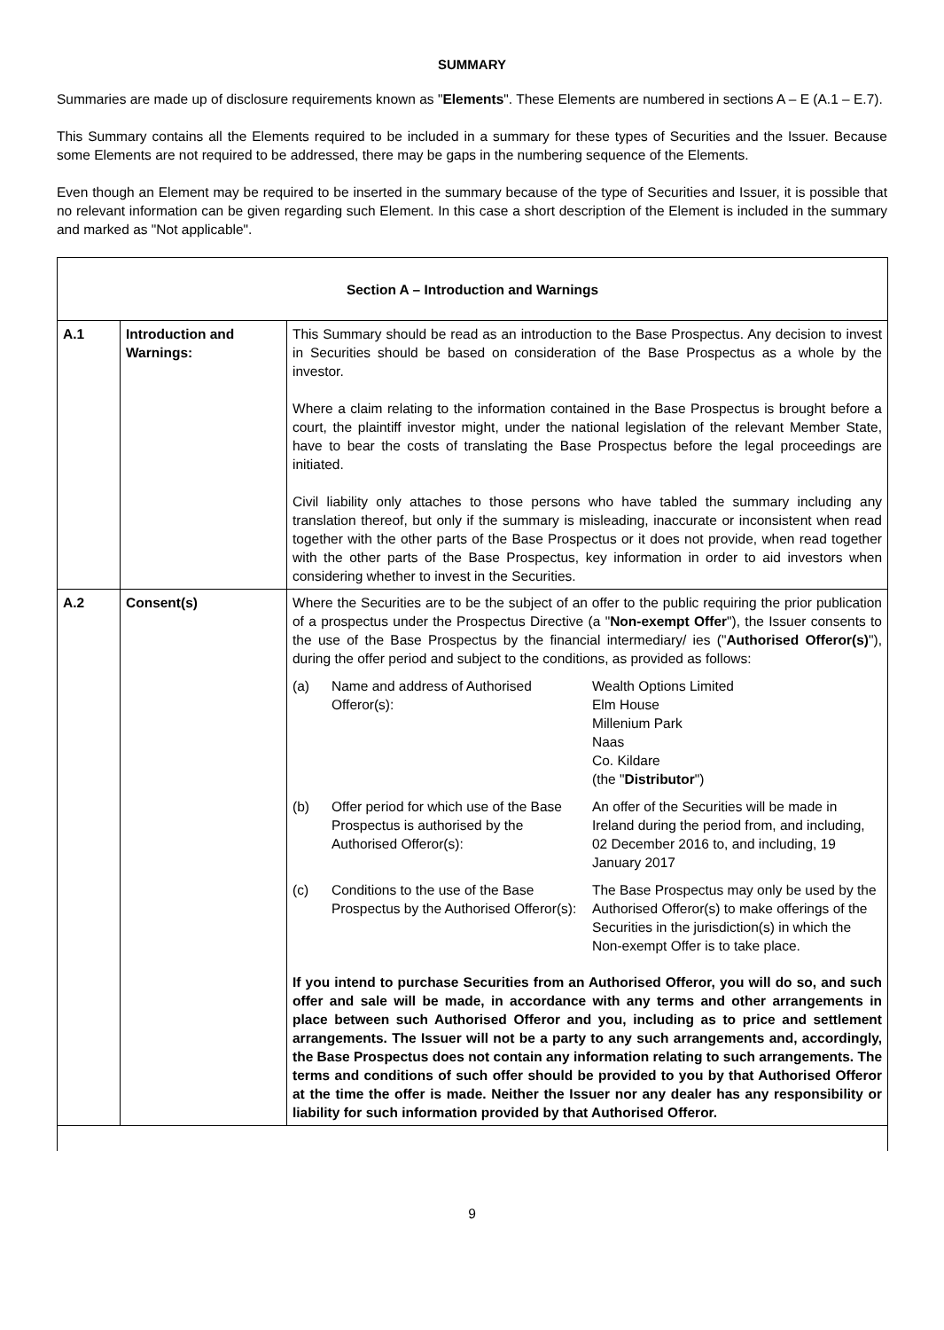SUMMARY
Summaries are made up of disclosure requirements known as "Elements". These Elements are numbered in sections A – E (A.1 – E.7).
This Summary contains all the Elements required to be included in a summary for these types of Securities and the Issuer. Because some Elements are not required to be addressed, there may be gaps in the numbering sequence of the Elements.
Even though an Element may be required to be inserted in the summary because of the type of Securities and Issuer, it is possible that no relevant information can be given regarding such Element. In this case a short description of the Element is included in the summary and marked as "Not applicable".
| Section A – Introduction and Warnings | | |
| A.1 | Introduction and Warnings: | This Summary should be read as an introduction to the Base Prospectus. Any decision to invest in Securities should be based on consideration of the Base Prospectus as a whole by the investor. Where a claim relating to the information contained in the Base Prospectus is brought before a court, the plaintiff investor might, under the national legislation of the relevant Member State, have to bear the costs of translating the Base Prospectus before the legal proceedings are initiated. Civil liability only attaches to those persons who have tabled the summary including any translation thereof, but only if the summary is misleading, inaccurate or inconsistent when read together with the other parts of the Base Prospectus or it does not provide, when read together with the other parts of the Base Prospectus, key information in order to aid investors when considering whether to invest in the Securities. |
| A.2 | Consent(s) | Where the Securities are to be the subject of an offer to the public requiring the prior publication of a prospectus under the Prospectus Directive (a " Non-exempt Offer "), the Issuer consents to the use of the Base Prospectus by the financial intermediary/ ies (" Authorised Offeror(s) "), during the offer period and subject to the conditions, as provided as follows: / (a) / Name and address of Authorised Offeror(s): / Wealth Options Limited Elm House Millenium Park Naas Co. Kildare (the " Distributor ") / / (b) / Offer period for which use of the Base Prospectus is authorised by the Authorised Offeror(s): / An offer of the Securities will be made in Ireland during the period from, and including, 02 December 2016 to, and including, 19 January 2017 / / (c) / Conditions to the use of the Base Prospectus by the Authorised Offeror(s): / The Base Prospectus may only be used by the Authorised Offeror(s) to make offerings of the Securities in the jurisdiction(s) in which the Non-exempt Offer is to take place. / If you intend to purchase Securities from an Authorised Offeror, you will do so, and such offer and sale will be made, in accordance with any terms and other arrangements in place between such Authorised Offeror and you, including as to price and settlement arrangements. The Issuer will not be a party to any such arrangements and, accordingly, the Base Prospectus does not contain any information relating to such arrangements. The terms and conditions of such offer should be provided to you by that Authorised Offeror at the time the offer is made. Neither the Issuer nor any dealer has any responsibility or liability for such information provided by that Authorised Offeror. |
9